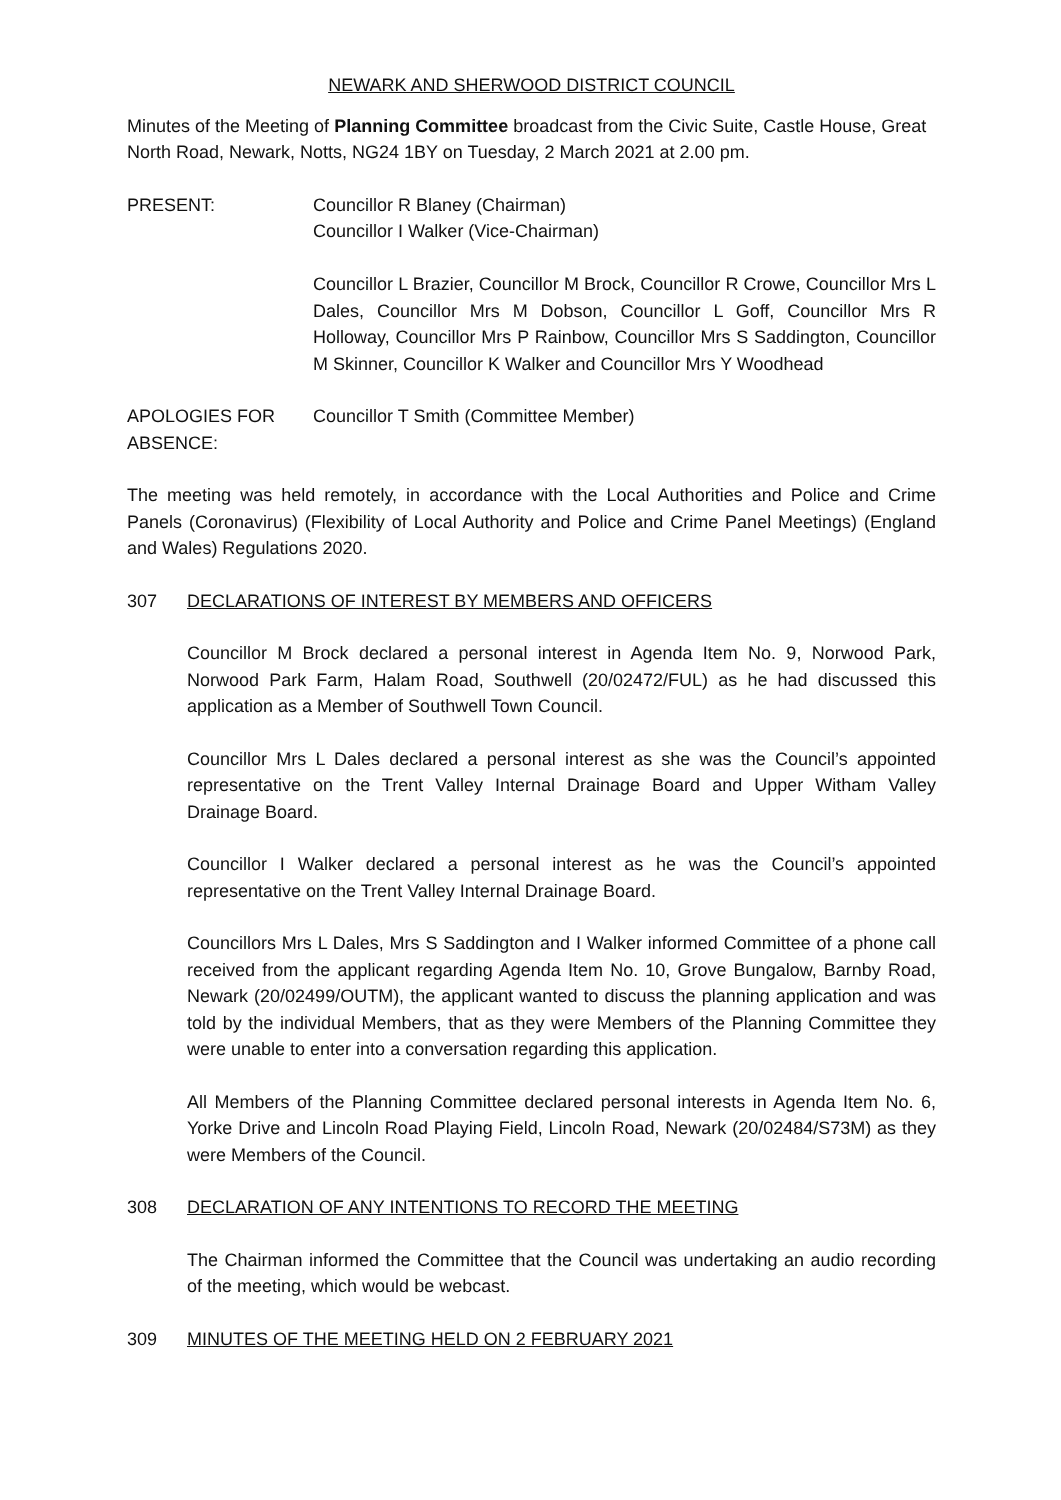NEWARK AND SHERWOOD DISTRICT COUNCIL
Minutes of the Meeting of Planning Committee broadcast from the Civic Suite, Castle House, Great North Road, Newark, Notts, NG24 1BY on Tuesday, 2 March 2021 at 2.00 pm.
PRESENT: Councillor R Blaney (Chairman)
Councillor I Walker (Vice-Chairman)
Councillor L Brazier, Councillor M Brock, Councillor R Crowe, Councillor Mrs L Dales, Councillor Mrs M Dobson, Councillor L Goff, Councillor Mrs R Holloway, Councillor Mrs P Rainbow, Councillor Mrs S Saddington, Councillor M Skinner, Councillor K Walker and Councillor Mrs Y Woodhead
APOLOGIES FOR ABSENCE:
Councillor T Smith (Committee Member)
The meeting was held remotely, in accordance with the Local Authorities and Police and Crime Panels (Coronavirus) (Flexibility of Local Authority and Police and Crime Panel Meetings) (England and Wales) Regulations 2020.
307 DECLARATIONS OF INTEREST BY MEMBERS AND OFFICERS
Councillor M Brock declared a personal interest in Agenda Item No. 9, Norwood Park, Norwood Park Farm, Halam Road, Southwell (20/02472/FUL) as he had discussed this application as a Member of Southwell Town Council.
Councillor Mrs L Dales declared a personal interest as she was the Council’s appointed representative on the Trent Valley Internal Drainage Board and Upper Witham Valley Drainage Board.
Councillor I Walker declared a personal interest as he was the Council’s appointed representative on the Trent Valley Internal Drainage Board.
Councillors Mrs L Dales, Mrs S Saddington and I Walker informed Committee of a phone call received from the applicant regarding Agenda Item No. 10, Grove Bungalow, Barnby Road, Newark (20/02499/OUTM), the applicant wanted to discuss the planning application and was told by the individual Members, that as they were Members of the Planning Committee they were unable to enter into a conversation regarding this application.
All Members of the Planning Committee declared personal interests in Agenda Item No. 6, Yorke Drive and Lincoln Road Playing Field, Lincoln Road, Newark (20/02484/S73M) as they were Members of the Council.
308 DECLARATION OF ANY INTENTIONS TO RECORD THE MEETING
The Chairman informed the Committee that the Council was undertaking an audio recording of the meeting, which would be webcast.
309 MINUTES OF THE MEETING HELD ON 2 FEBRUARY 2021